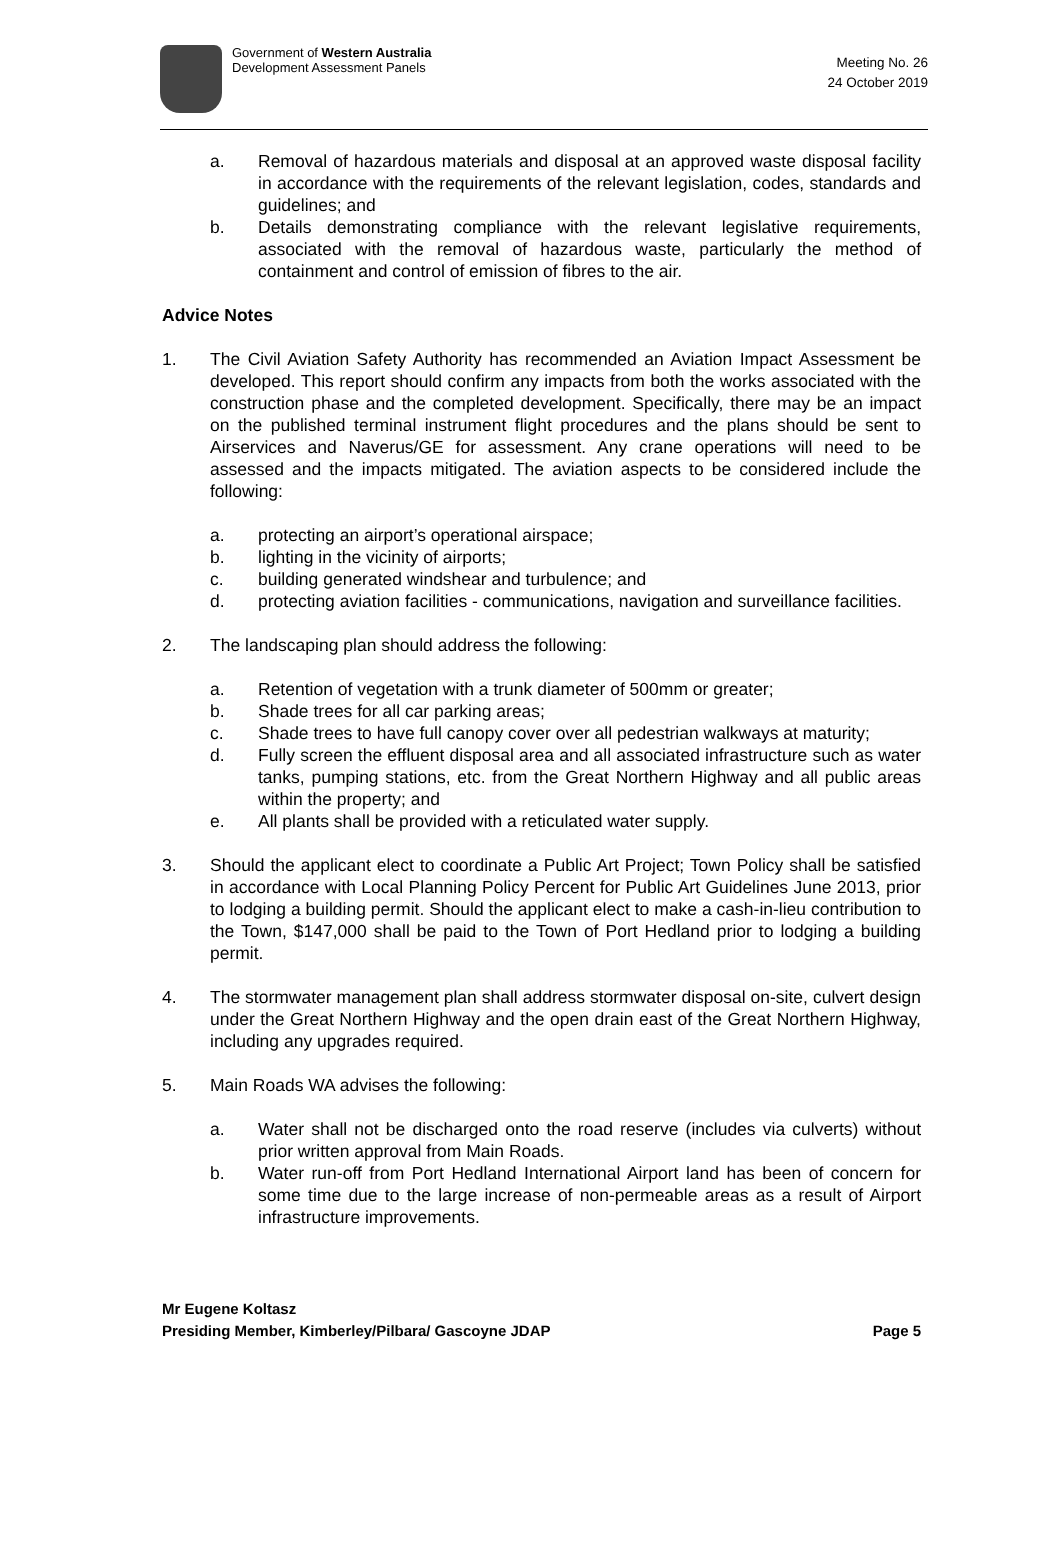Government of Western Australia
Development Assessment Panels
Meeting No. 26
24 October 2019
a. Removal of hazardous materials and disposal at an approved waste disposal facility in accordance with the requirements of the relevant legislation, codes, standards and guidelines; and
b. Details demonstrating compliance with the relevant legislative requirements, associated with the removal of hazardous waste, particularly the method of containment and control of emission of fibres to the air.
Advice Notes
1. The Civil Aviation Safety Authority has recommended an Aviation Impact Assessment be developed. This report should confirm any impacts from both the works associated with the construction phase and the completed development. Specifically, there may be an impact on the published terminal instrument flight procedures and the plans should be sent to Airservices and Naverus/GE for assessment. Any crane operations will need to be assessed and the impacts mitigated. The aviation aspects to be considered include the following:
a. protecting an airport’s operational airspace;
b. lighting in the vicinity of airports;
c. building generated windshear and turbulence; and
d. protecting aviation facilities - communications, navigation and surveillance facilities.
2. The landscaping plan should address the following:
a. Retention of vegetation with a trunk diameter of 500mm or greater;
b. Shade trees for all car parking areas;
c. Shade trees to have full canopy cover over all pedestrian walkways at maturity;
d. Fully screen the effluent disposal area and all associated infrastructure such as water tanks, pumping stations, etc. from the Great Northern Highway and all public areas within the property; and
e. All plants shall be provided with a reticulated water supply.
3. Should the applicant elect to coordinate a Public Art Project; Town Policy shall be satisfied in accordance with Local Planning Policy Percent for Public Art Guidelines June 2013, prior to lodging a building permit. Should the applicant elect to make a cash-in-lieu contribution to the Town, $147,000 shall be paid to the Town of Port Hedland prior to lodging a building permit.
4. The stormwater management plan shall address stormwater disposal on-site, culvert design under the Great Northern Highway and the open drain east of the Great Northern Highway, including any upgrades required.
5. Main Roads WA advises the following:
a. Water shall not be discharged onto the road reserve (includes via culverts) without prior written approval from Main Roads.
b. Water run-off from Port Hedland International Airport land has been of concern for some time due to the large increase of non-permeable areas as a result of Airport infrastructure improvements.
Mr Eugene Koltasz
Presiding Member, Kimberley/Pilbara/ Gascoyne JDAP
Page 5